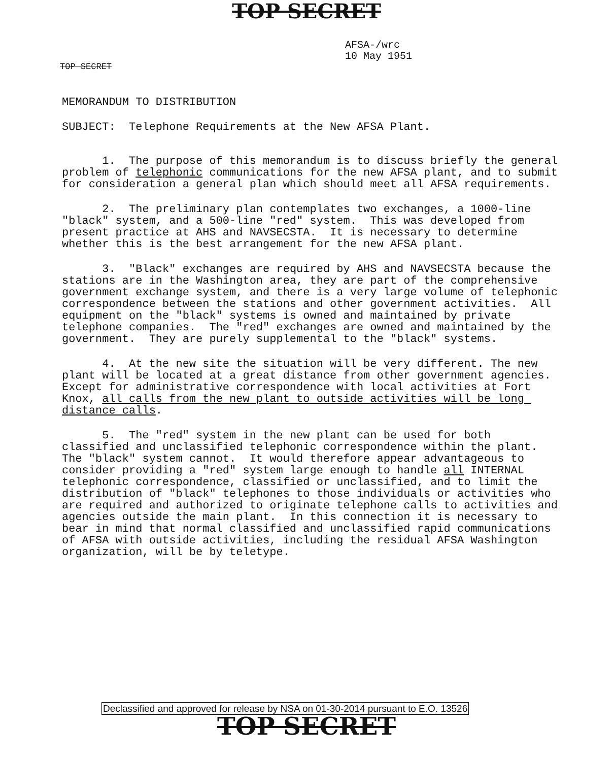TOP SECRET
AFSA-/wrc
10 May 1951
TOP SECRET
MEMORANDUM TO DISTRIBUTION
SUBJECT: Telephone Requirements at the New AFSA Plant.
1. The purpose of this memorandum is to discuss briefly the general problem of telephonic communications for the new AFSA plant, and to submit for consideration a general plan which should meet all AFSA requirements.
2. The preliminary plan contemplates two exchanges, a 1000-line "black" system, and a 500-line "red" system. This was developed from present practice at AHS and NAVSECSTA. It is necessary to determine whether this is the best arrangement for the new AFSA plant.
3. "Black" exchanges are required by AHS and NAVSECSTA because the stations are in the Washington area, they are part of the comprehensive government exchange system, and there is a very large volume of telephonic correspondence between the stations and other government activities. All equipment on the "black" systems is owned and maintained by private telephone companies. The "red" exchanges are owned and maintained by the government. They are purely supplemental to the "black" systems.
4. At the new site the situation will be very different. The new plant will be located at a great distance from other government agencies. Except for administrative correspondence with local activities at Fort Knox, all calls from the new plant to outside activities will be long distance calls.
5. The "red" system in the new plant can be used for both classified and unclassified telephonic correspondence within the plant. The "black" system cannot. It would therefore appear advantageous to consider providing a "red" system large enough to handle all INTERNAL telephonic correspondence, classified or unclassified, and to limit the distribution of "black" telephones to those individuals or activities who are required and authorized to originate telephone calls to activities and agencies outside the main plant. In this connection it is necessary to bear in mind that normal classified and unclassified rapid communications of AFSA with outside activities, including the residual AFSA Washington organization, will be by teletype.
Declassified and approved for release by NSA on 01-30-2014 pursuant to E.O. 13526
TOP SECRET